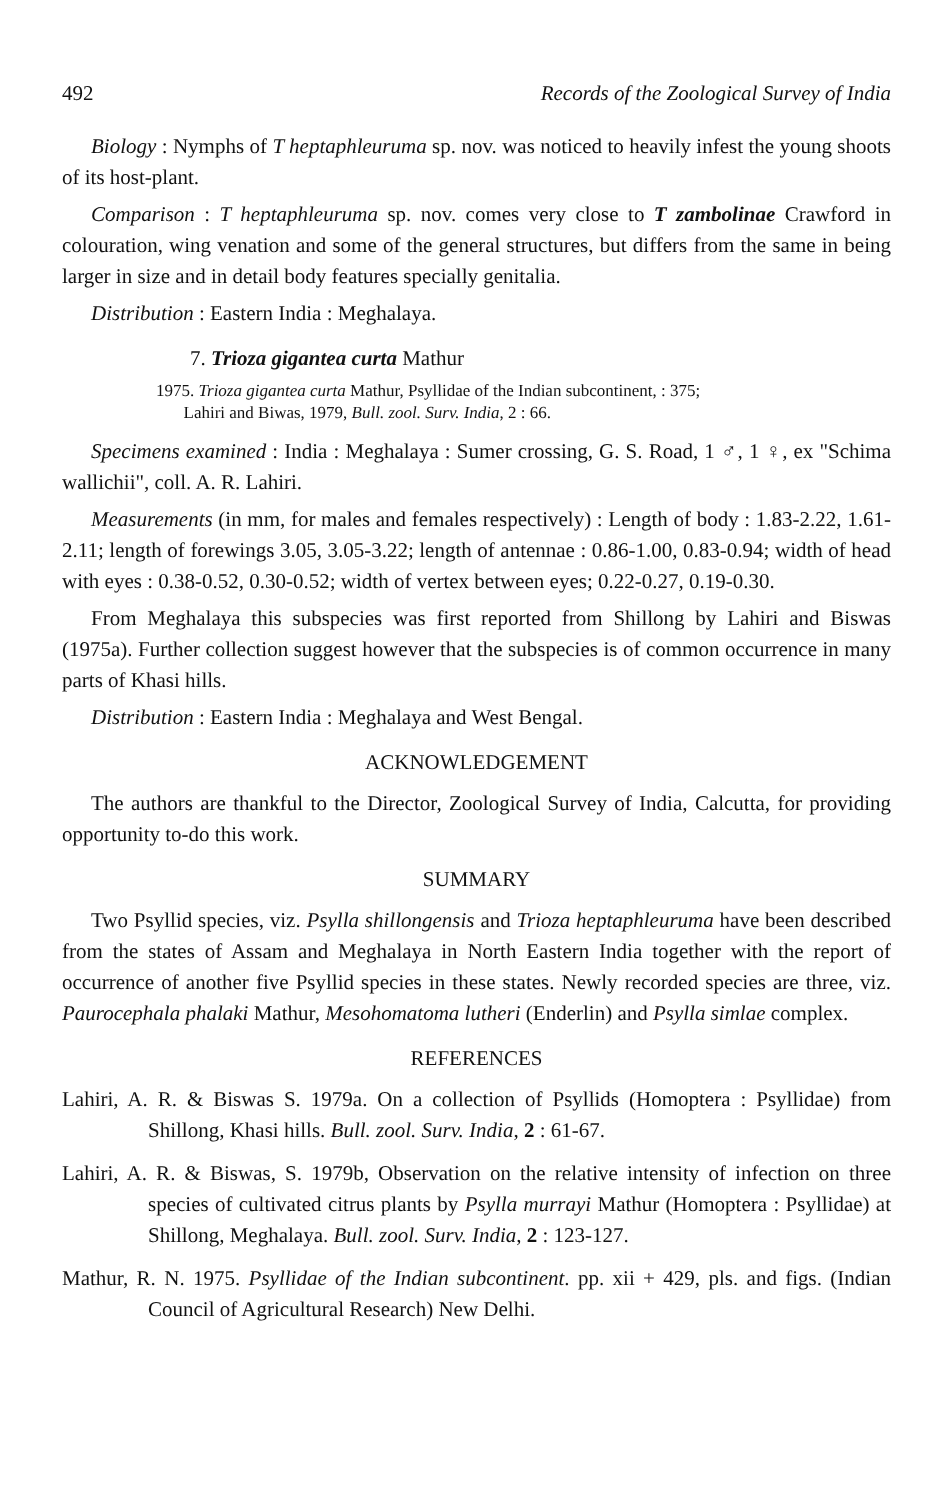492 Records of the Zoological Survey of India
Biology : Nymphs of T heptaphleuruma sp. nov. was noticed to heavily infest the young shoots of its host-plant.
Comparison : T heptaphleuruma sp. nov. comes very close to T zambolinae Crawford in colouration, wing venation and some of the general structures, but differs from the same in being larger in size and in detail body features specially genitalia.
Distribution : Eastern India : Meghalaya.
7. Trioza gigantea curta Mathur
1975. Trioza gigantea curta Mathur, Psyllidae of the Indian subcontinent, : 375;
Lahiri and Biwas, 1979, Bull. zool. Surv. India, 2 : 66.
Specimens examined : India : Meghalaya : Sumer crossing, G. S. Road, 1 ♂, 1 ♀, ex "Schima wallichii", coll. A. R. Lahiri.
Measurements (in mm, for males and females respectively) : Length of body : 1.83-2.22, 1.61-2.11; length of forewings 3.05, 3.05-3.22; length of antennae : 0.86-1.00, 0.83-0.94; width of head with eyes : 0.38-0.52, 0.30-0.52; width of vertex between eyes; 0.22-0.27, 0.19-0.30.
From Meghalaya this subspecies was first reported from Shillong by Lahiri and Biswas (1975a). Further collection suggest however that the subspecies is of common occurrence in many parts of Khasi hills.
Distribution : Eastern India : Meghalaya and West Bengal.
ACKNOWLEDGEMENT
The authors are thankful to the Director, Zoological Survey of India, Calcutta, for providing opportunity to-do this work.
SUMMARY
Two Psyllid species, viz. Psylla shillongensis and Trioza heptaphleuruma have been described from the states of Assam and Meghalaya in North Eastern India together with the report of occurrence of another five Psyllid species in these states. Newly recorded species are three, viz. Paurocephala phalaki Mathur, Mesohomatoma lutheri (Enderlin) and Psylla simlae complex.
REFERENCES
Lahiri, A. R. & Biswas S. 1979a. On a collection of Psyllids (Homoptera : Psyllidae) from Shillong, Khasi hills. Bull. zool. Surv. India, 2 : 61-67.
Lahiri, A. R. & Biswas, S. 1979b, Observation on the relative intensity of infection on three species of cultivated citrus plants by Psylla murrayi Mathur (Homoptera : Psyllidae) at Shillong, Meghalaya. Bull. zool. Surv. India, 2 : 123-127.
Mathur, R. N. 1975. Psyllidae of the Indian subcontinent. pp. xii + 429, pls. and figs. (Indian Council of Agricultural Research) New Delhi.